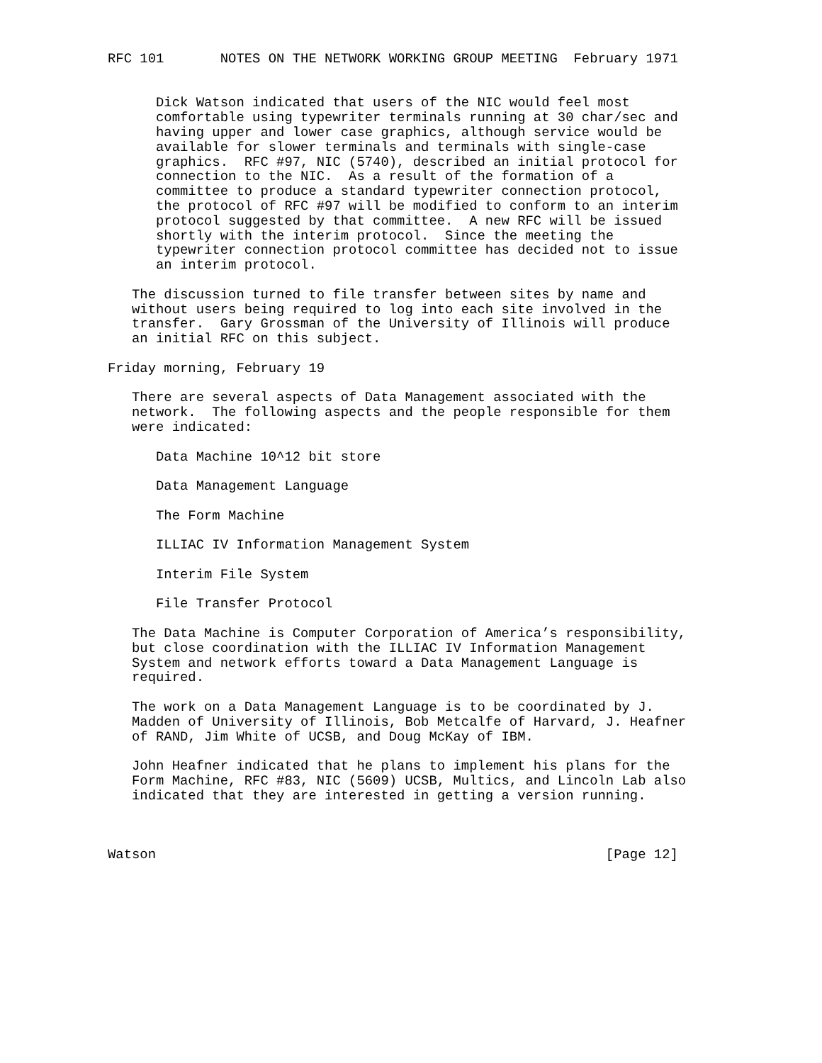RFC 101       NOTES ON THE NETWORK WORKING GROUP MEETING  February 1971


      Dick Watson indicated that users of the NIC would feel most
      comfortable using typewriter terminals running at 30 char/sec and
      having upper and lower case graphics, although service would be
      available for slower terminals and terminals with single-case
      graphics.  RFC #97, NIC (5740), described an initial protocol for
      connection to the NIC.  As a result of the formation of a
      committee to produce a standard typewriter connection protocol,
      the protocol of RFC #97 will be modified to conform to an interim
      protocol suggested by that committee.  A new RFC will be issued
      shortly with the interim protocol.  Since the meeting the
      typewriter connection protocol committee has decided not to issue
      an interim protocol.

   The discussion turned to file transfer between sites by name and
   without users being required to log into each site involved in the
   transfer.  Gary Grossman of the University of Illinois will produce
   an initial RFC on this subject.

Friday morning, February 19

   There are several aspects of Data Management associated with the
   network.  The following aspects and the people responsible for them
   were indicated:

      Data Machine 10^12 bit store

      Data Management Language

      The Form Machine

      ILLIAC IV Information Management System

      Interim File System

      File Transfer Protocol

   The Data Machine is Computer Corporation of America’s responsibility,
   but close coordination with the ILLIAC IV Information Management
   System and network efforts toward a Data Management Language is
   required.

   The work on a Data Management Language is to be coordinated by J.
   Madden of University of Illinois, Bob Metcalfe of Harvard, J. Heafner
   of RAND, Jim White of UCSB, and Doug McKay of IBM.

   John Heafner indicated that he plans to implement his plans for the
   Form Machine, RFC #83, NIC (5609) UCSB, Multics, and Lincoln Lab also
   indicated that they are interested in getting a version running.



Watson                                                        [Page 12]